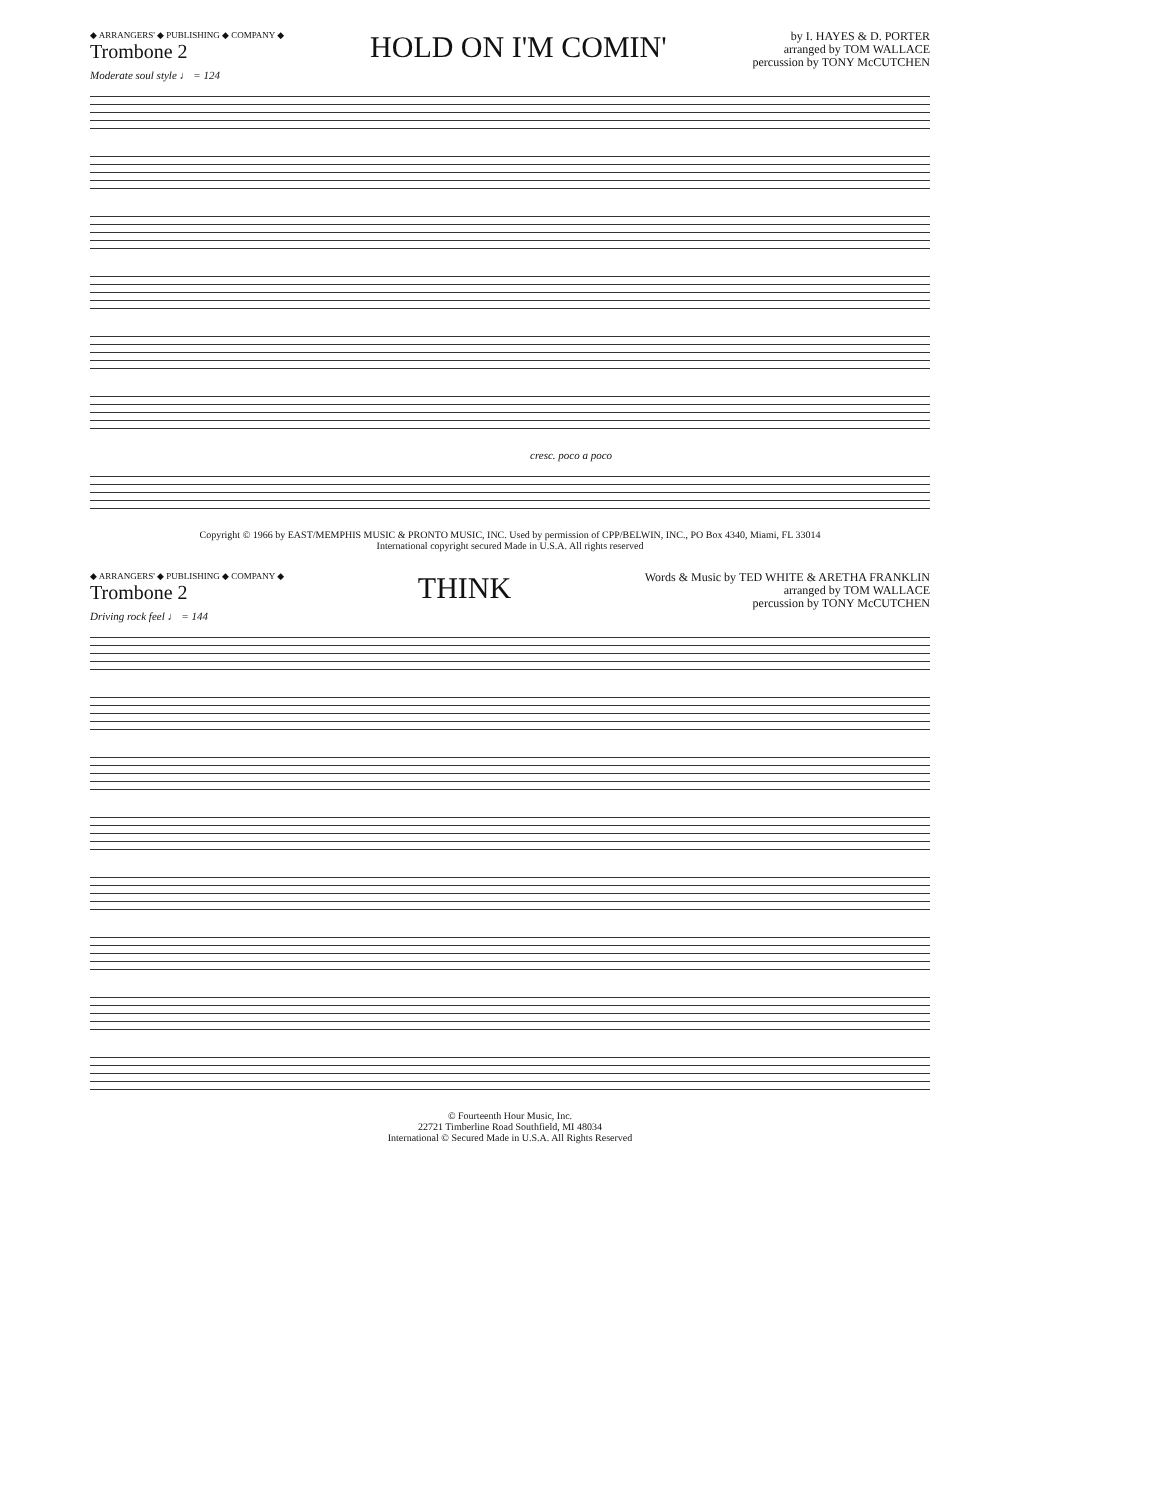◆ ARRANGERS' ◆ PUBLISHING ◆ COMPANY ◆
Trombone 2
HOLD ON I'M COMIN'
by I. HAYES & D. PORTER
arranged by TOM WALLACE
percussion by TONY McCUTCHEN
Moderate soul style ♩ = 124
cresc. poco a poco
Copyright © 1966 by EAST/MEMPHIS MUSIC & PRONTO MUSIC, INC. Used by permission of CPP/BELWIN, INC., PO Box 4340, Miami, FL 33014
International copyright secured Made in U.S.A. All rights reserved
◆ ARRANGERS' ◆ PUBLISHING ◆ COMPANY ◆
Trombone 2
THINK
Words & Music by TED WHITE & ARETHA FRANKLIN
arranged by TOM WALLACE
percussion by TONY McCUTCHEN
Driving rock feel ♩ = 144
© Fourteenth Hour Music, Inc.
22721 Timberline Road Southfield, MI 48034
International © Secured Made in U.S.A. All Rights Reserved